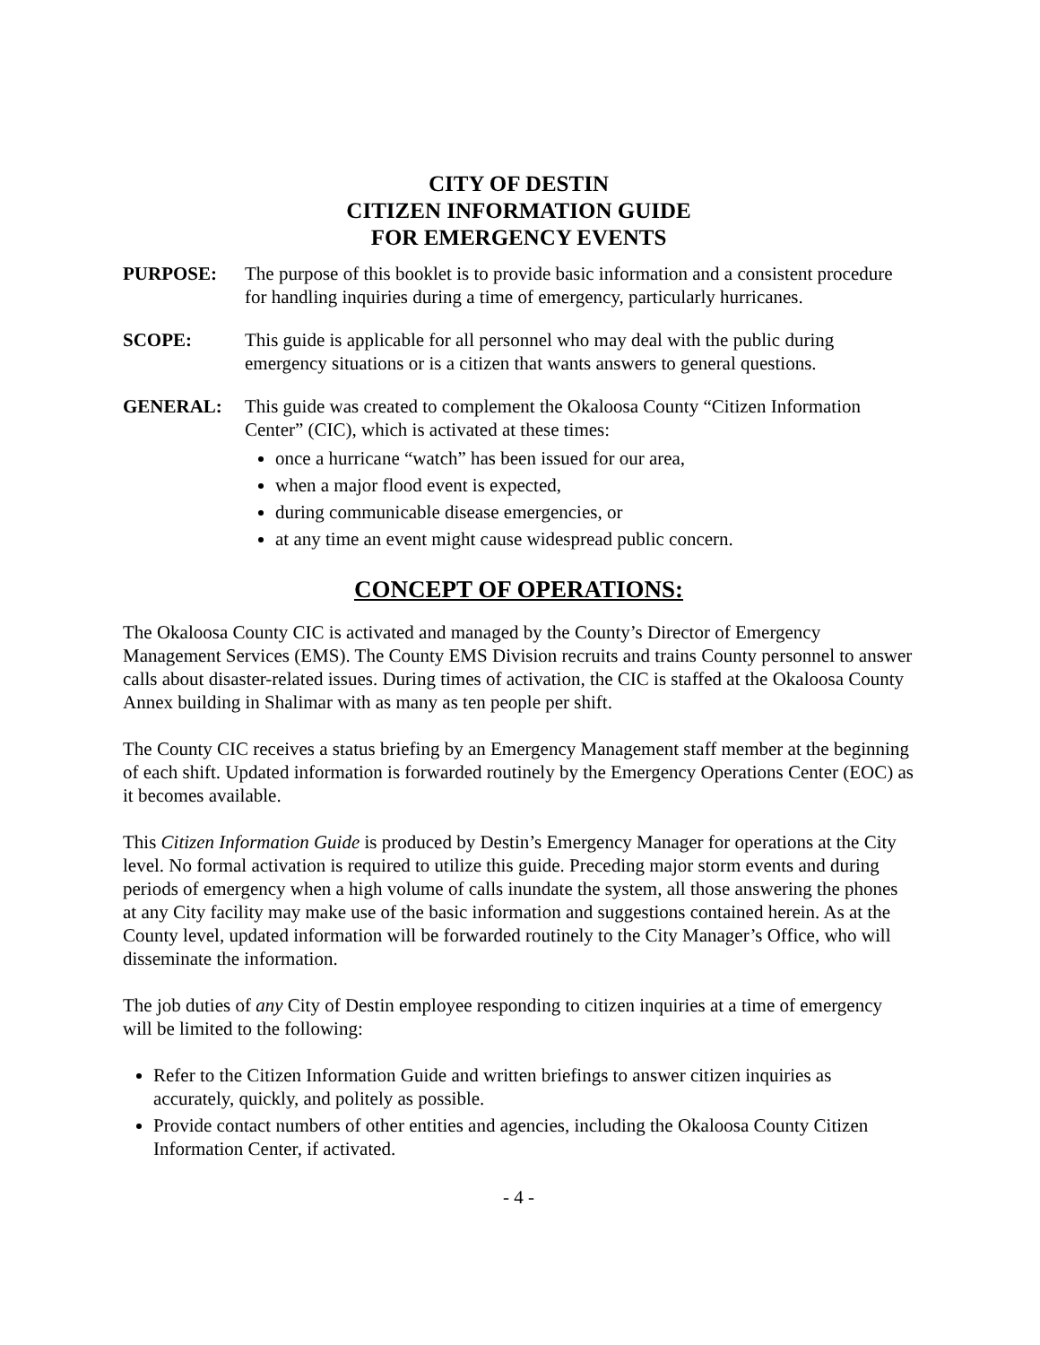CITY OF DESTIN
CITIZEN INFORMATION GUIDE
FOR EMERGENCY EVENTS
PURPOSE: The purpose of this booklet is to provide basic information and a consistent procedure for handling inquiries during a time of emergency, particularly hurricanes.
SCOPE: This guide is applicable for all personnel who may deal with the public during emergency situations or is a citizen that wants answers to general questions.
GENERAL: This guide was created to complement the Okaloosa County “Citizen Information Center” (CIC), which is activated at these times:
once a hurricane “watch” has been issued for our area,
when a major flood event is expected,
during communicable disease emergencies, or
at any time an event might cause widespread public concern.
CONCEPT OF OPERATIONS:
The Okaloosa County CIC is activated and managed by the County’s Director of Emergency Management Services (EMS). The County EMS Division recruits and trains County personnel to answer calls about disaster-related issues. During times of activation, the CIC is staffed at the Okaloosa County Annex building in Shalimar with as many as ten people per shift.
The County CIC receives a status briefing by an Emergency Management staff member at the beginning of each shift. Updated information is forwarded routinely by the Emergency Operations Center (EOC) as it becomes available.
This Citizen Information Guide is produced by Destin’s Emergency Manager for operations at the City level. No formal activation is required to utilize this guide. Preceding major storm events and during periods of emergency when a high volume of calls inundate the system, all those answering the phones at any City facility may make use of the basic information and suggestions contained herein. As at the County level, updated information will be forwarded routinely to the City Manager’s Office, who will disseminate the information.
The job duties of any City of Destin employee responding to citizen inquiries at a time of emergency will be limited to the following:
Refer to the Citizen Information Guide and written briefings to answer citizen inquiries as accurately, quickly, and politely as possible.
Provide contact numbers of other entities and agencies, including the Okaloosa County Citizen Information Center, if activated.
- 4 -